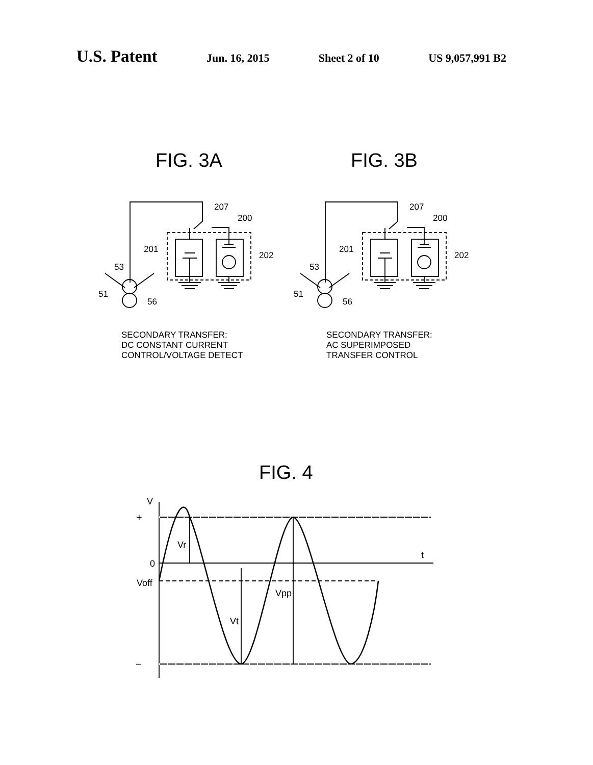U.S. Patent Jun. 16, 2015 Sheet 2 of 10 US 9,057,991 B2
FIG. 3A
FIG. 3B
207
200
201
202
53
51
56
SECONDARY TRANSFER:
DC CONSTANT CURRENT
CONTROL/VOLTAGE DETECT
SECONDARY TRANSFER:
AC SUPERIMPOSED
TRANSFER CONTROL
FIG. 4
V
+
0
Voff
–
Vr
Vt
Vpp
t